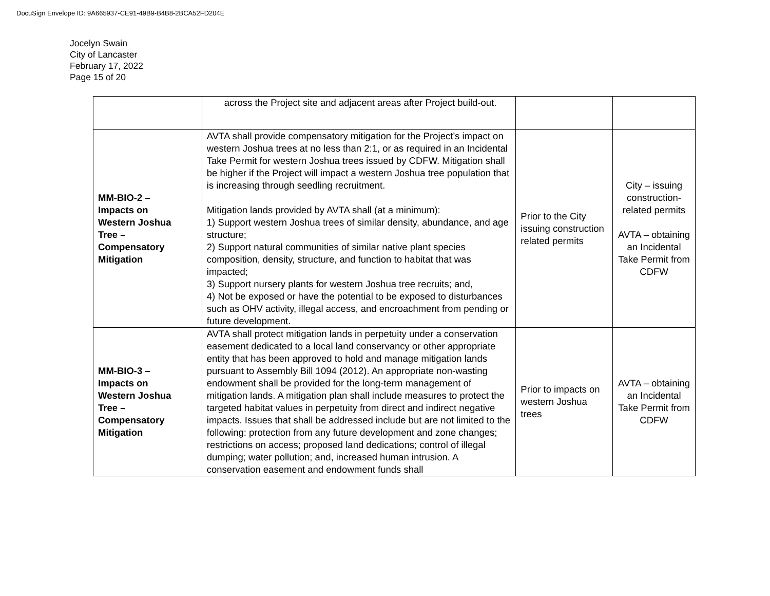DocuSign Envelope ID: 9A665937-CE91-49B9-B4B8-2BCA52FD204E
Jocelyn Swain
City of Lancaster
February 17, 2022
Page 15 of 20
| | across the Project site and adjacent areas after Project build-out. | | |
| MM-BIO-2 – Impacts on Western Joshua Tree – Compensatory Mitigation | AVTA shall provide compensatory mitigation for the Project’s impact on western Joshua trees at no less than 2:1, or as required in an Incidental Take Permit for western Joshua trees issued by CDFW. Mitigation shall be higher if the Project will impact a western Joshua tree population that is increasing through seedling recruitment. Mitigation lands provided by AVTA shall (at a minimum): 1) Support western Joshua trees of similar density, abundance, and age structure; 2) Support natural communities of similar native plant species composition, density, structure, and function to habitat that was impacted; 3) Support nursery plants for western Joshua tree recruits; and, 4) Not be exposed or have the potential to be exposed to disturbances such as OHV activity, illegal access, and encroachment from pending or future development. | Prior to the City issuing construction related permits | City – issuing construction-related permits AVTA – obtaining an Incidental Take Permit from CDFW |
| MM-BIO-3 – Impacts on Western Joshua Tree – Compensatory Mitigation | AVTA shall protect mitigation lands in perpetuity under a conservation easement dedicated to a local land conservancy or other appropriate entity that has been approved to hold and manage mitigation lands pursuant to Assembly Bill 1094 (2012). An appropriate non-wasting endowment shall be provided for the long-term management of mitigation lands. A mitigation plan shall include measures to protect the targeted habitat values in perpetuity from direct and indirect negative impacts. Issues that shall be addressed include but are not limited to the following: protection from any future development and zone changes; restrictions on access; proposed land dedications; control of illegal dumping; water pollution; and, increased human intrusion. A conservation easement and endowment funds shall | Prior to impacts on western Joshua trees | AVTA – obtaining an Incidental Take Permit from CDFW |